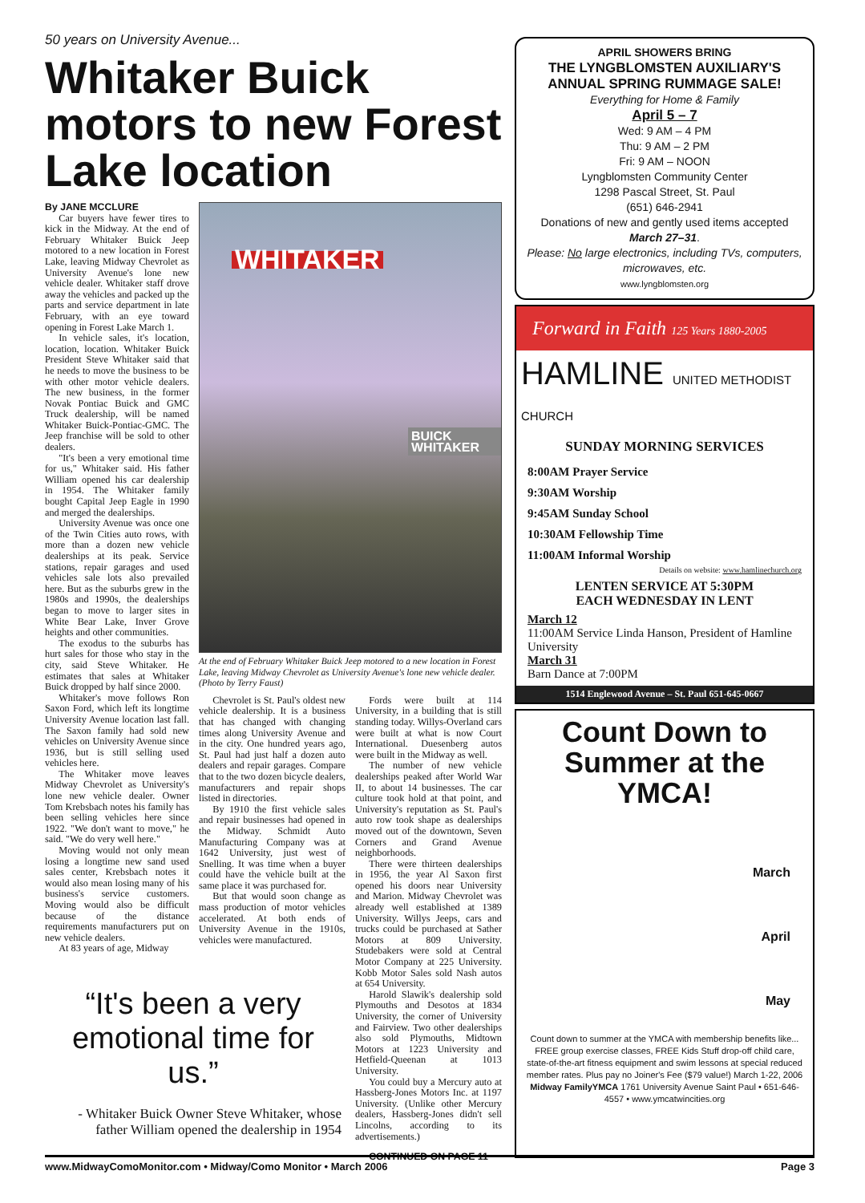50 years on University Avenue...
Whitaker Buick motors to new Forest Lake location
By JANE MCCLURE
Car buyers have fewer tires to kick in the Midway. At the end of February Whitaker Buick Jeep motored to a new location in Forest Lake, leaving Midway Chevrolet as University Avenue's lone new vehicle dealer. Whitaker staff drove away the vehicles and packed up the parts and service department in late February, with an eye toward opening in Forest Lake March 1.
In vehicle sales, it's location, location, location. Whitaker Buick President Steve Whitaker said that he needs to move the business to be with other motor vehicle dealers. The new business, in the former Novak Pontiac Buick and GMC Truck dealership, will be named Whitaker Buick-Pontiac-GMC. The Jeep franchise will be sold to other dealers.
"It's been a very emotional time for us," Whitaker said. His father William opened his car dealership in 1954. The Whitaker family bought Capital Jeep Eagle in 1990 and merged the dealerships.
University Avenue was once one of the Twin Cities auto rows, with more than a dozen new vehicle dealerships at its peak. Service stations, repair garages and used vehicles sale lots also prevailed here. But as the suburbs grew in the 1980s and 1990s, the dealerships began to move to larger sites in White Bear Lake, Inver Grove heights and other communities.
The exodus to the suburbs has hurt sales for those who stay in the city, said Steve Whitaker. He estimates that sales at Whitaker Buick dropped by half since 2000.
Whitaker's move follows Ron Saxon Ford, which left its longtime University Avenue location last fall. The Saxon family had sold new vehicles on University Avenue since 1936, but is still selling used vehicles here.
The Whitaker move leaves Midway Chevrolet as University's lone new vehicle dealer. Owner Tom Krebsbach notes his family has been selling vehicles here since 1922. "We don't want to move," he said. "We do very well here."
Moving would not only mean losing a longtime new sand used sales center, Krebsbach notes it would also mean losing many of his business's service customers. Moving would also be difficult because of the distance requirements manufacturers put on new vehicle dealers.
At 83 years of age, Midway
WHITAKER
BUICK WHITAKER
At the end of February Whitaker Buick Jeep motored to a new location in Forest Lake, leaving Midway Chevrolet as University Avenue's lone new vehicle dealer. (Photo by Terry Faust)
Chevrolet is St. Paul's oldest new vehicle dealership. It is a business that has changed with changing times along University Avenue and in the city. One hundred years ago, St. Paul had just half a dozen auto dealers and repair garages. Compare that to the two dozen bicycle dealers, manufacturers and repair shops listed in directories.
By 1910 the first vehicle sales and repair businesses had opened in the Midway. Schmidt Auto Manufacturing Company was at 1642 University, just west of Snelling. It was time when a buyer could have the vehicle built at the same place it was purchased for.
But that would soon change as mass production of motor vehicles accelerated. At both ends of University Avenue in the 1910s, vehicles were manufactured.
Fords were built at 114 University, in a building that is still standing today. Willys-Overland cars were built at what is now Court International. Duesenberg autos were built in the Midway as well.
The number of new vehicle dealerships peaked after World War II, to about 14 businesses. The car culture took hold at that point, and University's reputation as St. Paul's auto row took shape as dealerships moved out of the downtown, Seven Corners and Grand Avenue neighborhoods.
There were thirteen dealerships in 1956, the year Al Saxon first opened his doors near University and Marion. Midway Chevrolet was already well established at 1389 University. Willys Jeeps, cars and trucks could be purchased at Sather Motors at 809 University. Studebakers were sold at Central Motor Company at 225 University. Kobb Motor Sales sold Nash autos at 654 University.
Harold Slawik's dealership sold Plymouths and Desotos at 1834 University, the corner of University and Fairview. Two other dealerships also sold Plymouths, Midtown Motors at 1223 University and Hetfield-Queenan at 1013 University.
You could buy a Mercury auto at Hassberg-Jones Motors Inc. at 1197 University. (Unlike other Mercury dealers, Hassberg-Jones didn't sell Lincolns, according to its advertisements.)
CONTINUED ON PAGE 11
“It's been a very emotional time for us.”
- Whitaker Buick Owner Steve Whitaker, whose father William opened the dealership in 1954
APRIL SHOWERS BRING
THE LYNGBLOMSTEN AUXILIARY'S ANNUAL SPRING RUMMAGE SALE!
Everything for Home & Family
April 5 – 7
Wed: 9 AM – 4 PM
Thu: 9 AM – 2 PM
Fri: 9 AM – NOON
Lyngblomsten Community Center
1298 Pascal Street, St. Paul
(651) 646-2941
Donations of new and gently used items accepted March 27–31.
Please: No large electronics, including TVs, computers, microwaves, etc.
www.lyngblomsten.org
Forward in Faith 125 Years 1880-2005
HAMLINE UNITED METHODIST CHURCH
SUNDAY MORNING SERVICES
8:00AM Prayer Service
9:30AM Worship
9:45AM Sunday School
10:30AM Fellowship Time
11:00AM Informal Worship
Details on website: www.hamlinechurch.org
LENTEN SERVICE AT 5:30PM
EACH WEDNESDAY IN LENT
March 12
11:00AM Service Linda Hanson, President of Hamline University
March 31
Barn Dance at 7:00PM
1514 Englewood Avenue – St. Paul 651-645-0667
Count Down to Summer at the YMCA!
March
April
May
Count down to summer at the YMCA with membership benefits like... FREE group exercise classes, FREE Kids Stuff drop-off child care, state-of-the-art fitness equipment and swim lessons at special reduced member rates. Plus pay no Joiner's Fee ($79 value!) March 1-22, 2006
Midway FamilyYMCA 1761 University Avenue Saint Paul • 651-646-4557 • www.ymcatwincities.org
www.MidwayComoMonitor.com • Midway/Como Monitor • March 2006 Page 3